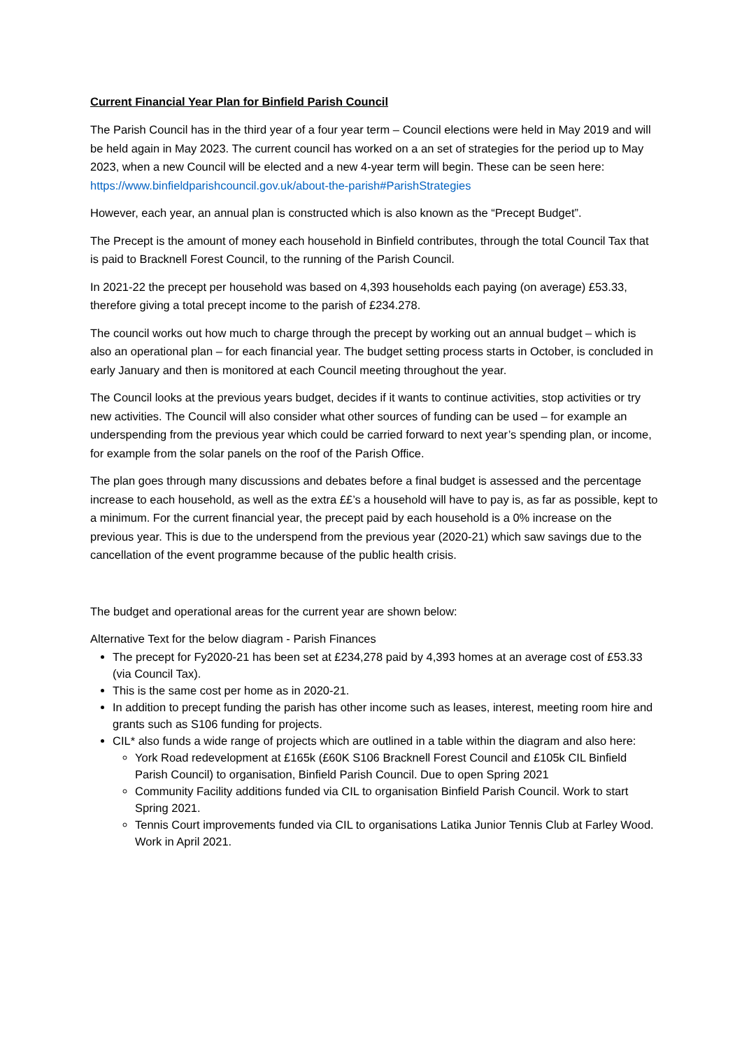Current Financial Year Plan for Binfield Parish Council
The Parish Council has in the third year of a four year term – Council elections were held in May 2019 and will be held again in May 2023. The current council has worked on a an set of strategies for the period up to May 2023, when a new Council will be elected and a new 4-year term will begin. These can be seen here: https://www.binfieldparishcouncil.gov.uk/about-the-parish#ParishStrategies
However, each year, an annual plan is constructed which is also known as the “Precept Budget”.
The Precept is the amount of money each household in Binfield contributes, through the total Council Tax that is paid to Bracknell Forest Council, to the running of the Parish Council.
In 2021-22 the precept per household was based on 4,393 households each paying (on average) £53.33, therefore giving a total precept income to the parish of £234.278.
The council works out how much to charge through the precept by working out an annual budget – which is also an operational plan – for each financial year. The budget setting process starts in October, is concluded in early January and then is monitored at each Council meeting throughout the year.
The Council looks at the previous years budget, decides if it wants to continue activities, stop activities or try new activities. The Council will also consider what other sources of funding can be used – for example an underspending from the previous year which could be carried forward to next year’s spending plan, or income, for example from the solar panels on the roof of the Parish Office.
The plan goes through many discussions and debates before a final budget is assessed and the percentage increase to each household, as well as the extra ££’s a household will have to pay is, as far as possible, kept to a minimum. For the current financial year, the precept paid by each household is a 0% increase on the previous year. This is due to the underspend from the previous year (2020-21) which saw savings due to the cancellation of the event programme because of the public health crisis.
The budget and operational areas for the current year are shown below:
Alternative Text for the below diagram - Parish Finances
The precept for Fy2020-21 has been set at £234,278 paid by 4,393 homes at an average cost of £53.33 (via Council Tax).
This is the same cost per home as in 2020-21.
In addition to precept funding the parish has other income such as leases, interest, meeting room hire and grants such as S106 funding for projects.
CIL* also funds a wide range of projects which are outlined in a table within the diagram and also here:
York Road redevelopment at £165k (£60K S106 Bracknell Forest Council and £105k CIL Binfield Parish Council) to organisation, Binfield Parish Council. Due to open Spring 2021
Community Facility additions funded via CIL to organisation Binfield Parish Council. Work to start Spring 2021.
Tennis Court improvements funded via CIL to organisations Latika Junior Tennis Club at Farley Wood. Work in April 2021.